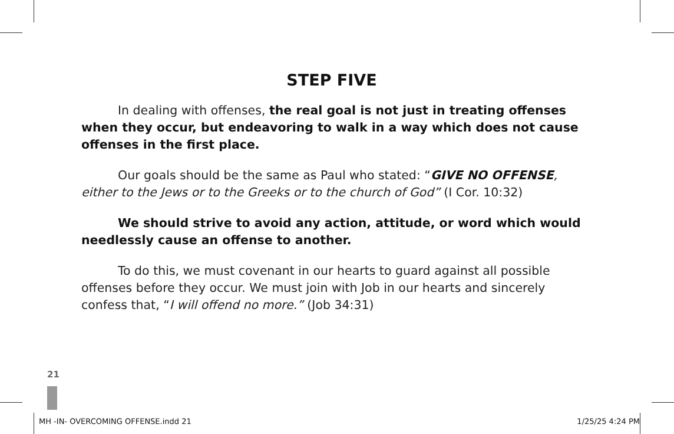STEP FIVE
In dealing with offenses, the real goal is not just in treating offenses when they occur, but endeavoring to walk in a way which does not cause offenses in the first place.
Our goals should be the same as Paul who stated: “GIVE NO OFFENSE, either to the Jews or to the Greeks or to the church of God” (I Cor. 10:32)
We should strive to avoid any action, attitude, or word which would needlessly cause an offense to another.
To do this, we must covenant in our hearts to guard against all possible offenses before they occur. We must join with Job in our hearts and sincerely confess that, “I will offend no more.” (Job 34:31)
21
MH -IN- OVERCOMING OFFENSE.indd 21 1/25/25 4:24 PM